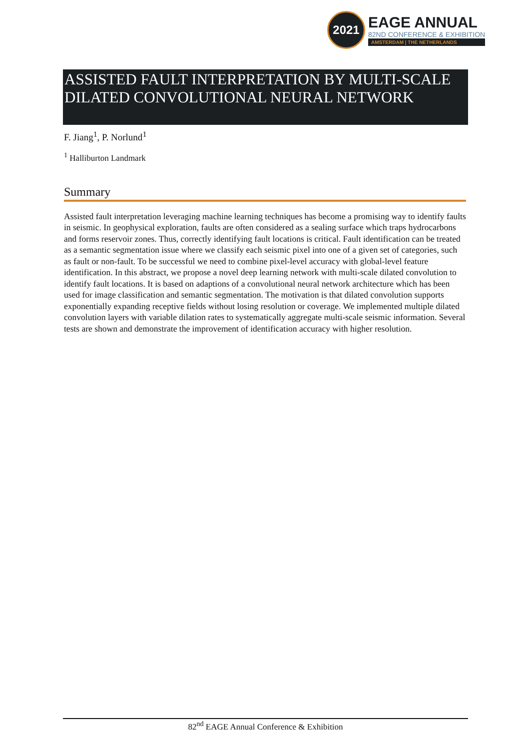2021
EAGE ANNUAL
82ND CONFERENCE & EXHIBITION
AMSTERDAM | THE NETHERLANDS
ASSISTED FAULT INTERPRETATION BY MULTI-SCALE DILATED CONVOLUTIONAL NEURAL NETWORK
F. Jiang<sup>1</sup>, P. Norlund<sup>1</sup>
<sup>1</sup> Halliburton Landmark
Summary
Assisted fault interpretation leveraging machine learning techniques has become a promising way to identify faults in seismic. In geophysical exploration, faults are often considered as a sealing surface which traps hydrocarbons and forms reservoir zones. Thus, correctly identifying fault locations is critical. Fault identification can be treated as a semantic segmentation issue where we classify each seismic pixel into one of a given set of categories, such as fault or non-fault. To be successful we need to combine pixel-level accuracy with global-level feature identification. In this abstract, we propose a novel deep learning network with multi-scale dilated convolution to identify fault locations. It is based on adaptions of a convolutional neural network architecture which has been used for image classification and semantic segmentation. The motivation is that dilated convolution supports exponentially expanding receptive fields without losing resolution or coverage. We implemented multiple dilated convolution layers with variable dilation rates to systematically aggregate multi-scale seismic information. Several tests are shown and demonstrate the improvement of identification accuracy with higher resolution.
82<sup>nd</sup> EAGE Annual Conference & Exhibition